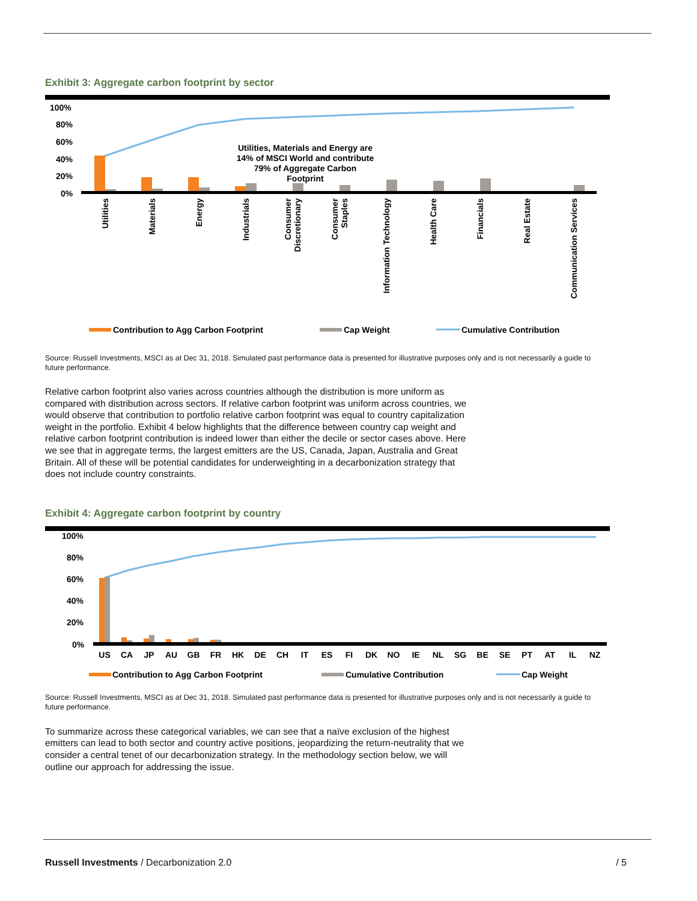Exhibit 3: Aggregate carbon footprint by sector
100%
80%
60%
40%
20%
0%
Utilities, Materials and Energy are
14% of MSCI World and contribute
79% of Aggregate Carbon
Footprint
Utilities
Materials
Energy
Industrials
Consumer
Discretionary
Consumer
Staples
Information Technology
Health Care
Financials
Real Estate
Communication Services
Contribution to Agg Carbon Footprint
Cap Weight
Cumulative Contribution
Source: Russell Investments, MSCI as at Dec 31, 2018. Simulated past performance data is presented for illustrative purposes only and is not necessarily a guide to future performance.
Relative carbon footprint also varies across countries although the distribution is more uniform as compared with distribution across sectors. If relative carbon footprint was uniform across countries, we would observe that contribution to portfolio relative carbon footprint was equal to country capitalization weight in the portfolio. Exhibit 4 below highlights that the difference between country cap weight and relative carbon footprint contribution is indeed lower than either the decile or sector cases above. Here we see that in aggregate terms, the largest emitters are the US, Canada, Japan, Australia and Great Britain. All of these will be potential candidates for underweighting in a decarbonization strategy that does not include country constraints.
Exhibit 4: Aggregate carbon footprint by country
100%
80%
60%
40%
20%
0%
US
CA
JP
AU
GB
FR
HK
DE
CH
IT
ES
FI
DK
NO
IE
NL
SG
BE
SE
PT
AT
IL
NZ
Contribution to Agg Carbon Footprint
Cumulative Contribution
Cap Weight
Source: Russell Investments, MSCI as at Dec 31, 2018. Simulated past performance data is presented for illustrative purposes only and is not necessarily a guide to future performance.
To summarize across these categorical variables, we can see that a naïve exclusion of the highest emitters can lead to both sector and country active positions, jeopardizing the return-neutrality that we consider a central tenet of our decarbonization strategy. In the methodology section below, we will outline our approach for addressing the issue.
Russell Investments / Decarbonization 2.0 / 5